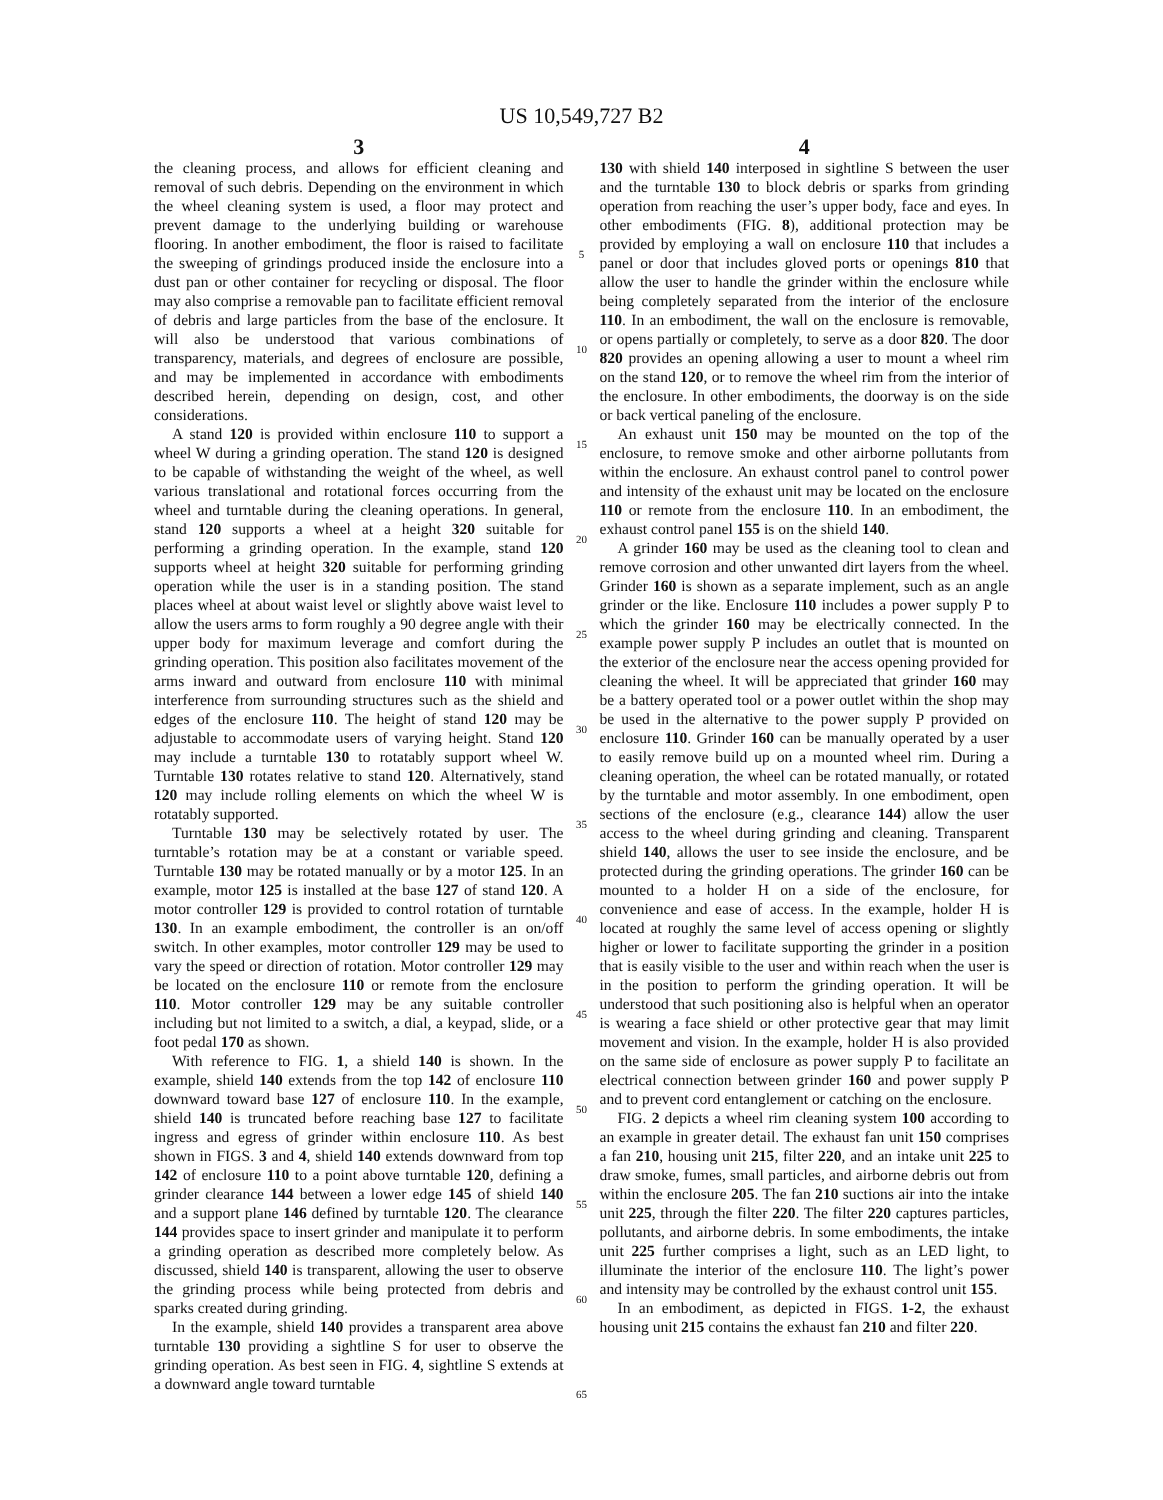US 10,549,727 B2
3
the cleaning process, and allows for efficient cleaning and removal of such debris. Depending on the environment in which the wheel cleaning system is used, a floor may protect and prevent damage to the underlying building or warehouse flooring. In another embodiment, the floor is raised to facilitate the sweeping of grindings produced inside the enclosure into a dust pan or other container for recycling or disposal. The floor may also comprise a removable pan to facilitate efficient removal of debris and large particles from the base of the enclosure. It will also be understood that various combinations of transparency, materials, and degrees of enclosure are possible, and may be implemented in accordance with embodiments described herein, depending on design, cost, and other considerations.
A stand 120 is provided within enclosure 110 to support a wheel W during a grinding operation. The stand 120 is designed to be capable of withstanding the weight of the wheel, as well various translational and rotational forces occurring from the wheel and turntable during the cleaning operations. In general, stand 120 supports a wheel at a height 320 suitable for performing a grinding operation. In the example, stand 120 supports wheel at height 320 suitable for performing grinding operation while the user is in a standing position. The stand places wheel at about waist level or slightly above waist level to allow the users arms to form roughly a 90 degree angle with their upper body for maximum leverage and comfort during the grinding operation. This position also facilitates movement of the arms inward and outward from enclosure 110 with minimal interference from surrounding structures such as the shield and edges of the enclosure 110. The height of stand 120 may be adjustable to accommodate users of varying height. Stand 120 may include a turntable 130 to rotatably support wheel W. Turntable 130 rotates relative to stand 120. Alternatively, stand 120 may include rolling elements on which the wheel W is rotatably supported.
Turntable 130 may be selectively rotated by user. The turntable’s rotation may be at a constant or variable speed. Turntable 130 may be rotated manually or by a motor 125. In an example, motor 125 is installed at the base 127 of stand 120. A motor controller 129 is provided to control rotation of turntable 130. In an example embodiment, the controller is an on/off switch. In other examples, motor controller 129 may be used to vary the speed or direction of rotation. Motor controller 129 may be located on the enclosure 110 or remote from the enclosure 110. Motor controller 129 may be any suitable controller including but not limited to a switch, a dial, a keypad, slide, or a foot pedal 170 as shown.
With reference to FIG. 1, a shield 140 is shown. In the example, shield 140 extends from the top 142 of enclosure 110 downward toward base 127 of enclosure 110. In the example, shield 140 is truncated before reaching base 127 to facilitate ingress and egress of grinder within enclosure 110. As best shown in FIGS. 3 and 4, shield 140 extends downward from top 142 of enclosure 110 to a point above turntable 120, defining a grinder clearance 144 between a lower edge 145 of shield 140 and a support plane 146 defined by turntable 120. The clearance 144 provides space to insert grinder and manipulate it to perform a grinding operation as described more completely below. As discussed, shield 140 is transparent, allowing the user to observe the grinding process while being protected from debris and sparks created during grinding.
In the example, shield 140 provides a transparent area above turntable 130 providing a sightline S for user to observe the grinding operation. As best seen in FIG. 4, sightline S extends at a downward angle toward turntable
5
10
15
20
25
30
35
40
45
50
55
60
65
4
130 with shield 140 interposed in sightline S between the user and the turntable 130 to block debris or sparks from grinding operation from reaching the user’s upper body, face and eyes. In other embodiments (FIG. 8), additional protection may be provided by employing a wall on enclosure 110 that includes a panel or door that includes gloved ports or openings 810 that allow the user to handle the grinder within the enclosure while being completely separated from the interior of the enclosure 110. In an embodiment, the wall on the enclosure is removable, or opens partially or completely, to serve as a door 820. The door 820 provides an opening allowing a user to mount a wheel rim on the stand 120, or to remove the wheel rim from the interior of the enclosure. In other embodiments, the doorway is on the side or back vertical paneling of the enclosure.
An exhaust unit 150 may be mounted on the top of the enclosure, to remove smoke and other airborne pollutants from within the enclosure. An exhaust control panel to control power and intensity of the exhaust unit may be located on the enclosure 110 or remote from the enclosure 110. In an embodiment, the exhaust control panel 155 is on the shield 140.
A grinder 160 may be used as the cleaning tool to clean and remove corrosion and other unwanted dirt layers from the wheel. Grinder 160 is shown as a separate implement, such as an angle grinder or the like. Enclosure 110 includes a power supply P to which the grinder 160 may be electrically connected. In the example power supply P includes an outlet that is mounted on the exterior of the enclosure near the access opening provided for cleaning the wheel. It will be appreciated that grinder 160 may be a battery operated tool or a power outlet within the shop may be used in the alternative to the power supply P provided on enclosure 110. Grinder 160 can be manually operated by a user to easily remove build up on a mounted wheel rim. During a cleaning operation, the wheel can be rotated manually, or rotated by the turntable and motor assembly. In one embodiment, open sections of the enclosure (e.g., clearance 144) allow the user access to the wheel during grinding and cleaning. Transparent shield 140, allows the user to see inside the enclosure, and be protected during the grinding operations. The grinder 160 can be mounted to a holder H on a side of the enclosure, for convenience and ease of access. In the example, holder H is located at roughly the same level of access opening or slightly higher or lower to facilitate supporting the grinder in a position that is easily visible to the user and within reach when the user is in the position to perform the grinding operation. It will be understood that such positioning also is helpful when an operator is wearing a face shield or other protective gear that may limit movement and vision. In the example, holder H is also provided on the same side of enclosure as power supply P to facilitate an electrical connection between grinder 160 and power supply P and to prevent cord entanglement or catching on the enclosure.
FIG. 2 depicts a wheel rim cleaning system 100 according to an example in greater detail. The exhaust fan unit 150 comprises a fan 210, housing unit 215, filter 220, and an intake unit 225 to draw smoke, fumes, small particles, and airborne debris out from within the enclosure 205. The fan 210 suctions air into the intake unit 225, through the filter 220. The filter 220 captures particles, pollutants, and airborne debris. In some embodiments, the intake unit 225 further comprises a light, such as an LED light, to illuminate the interior of the enclosure 110. The light’s power and intensity may be controlled by the exhaust control unit 155.
In an embodiment, as depicted in FIGS. 1-2, the exhaust housing unit 215 contains the exhaust fan 210 and filter 220.